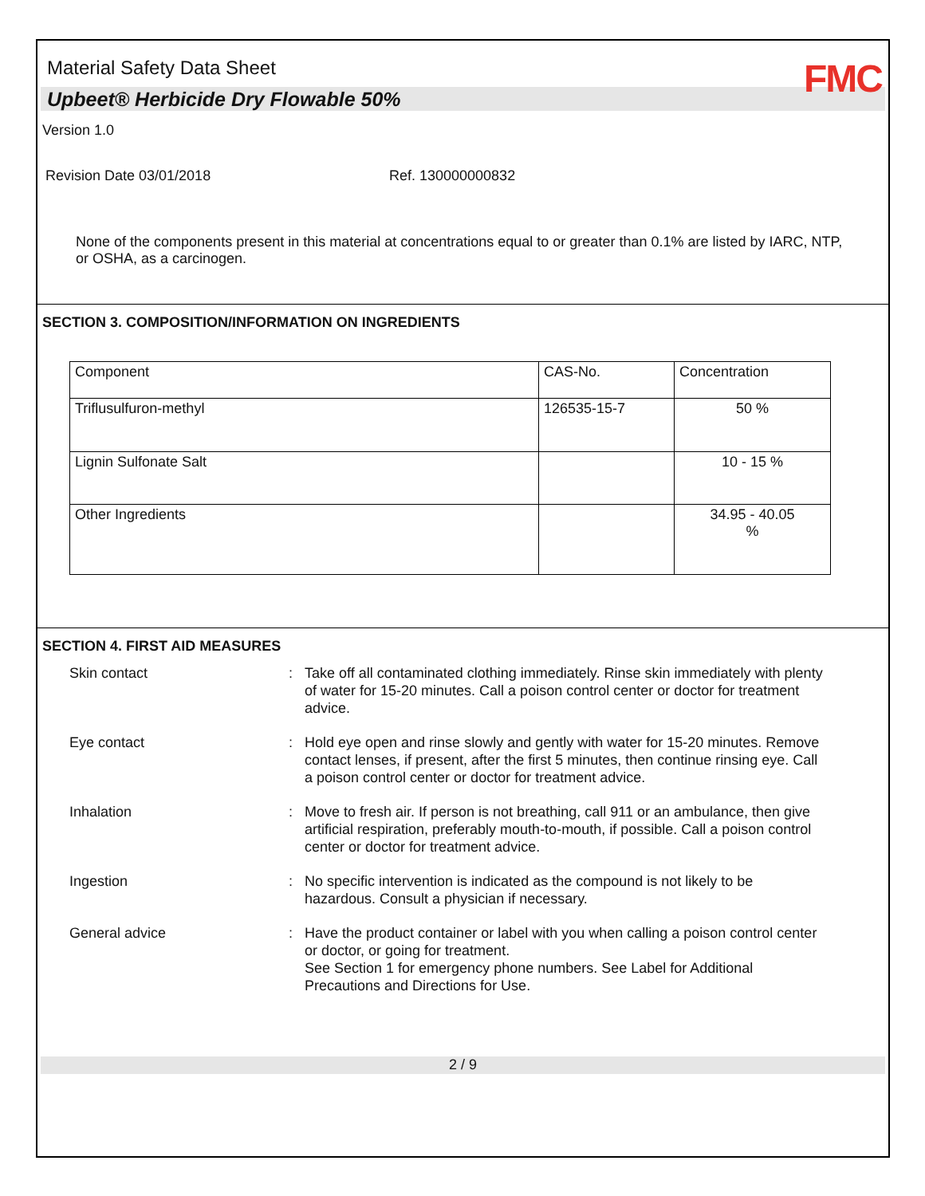Material Safety Data Sheet
FMC
Upbeet® Herbicide Dry Flowable 50%
Version 1.0
Revision Date 03/01/2018 Ref. 130000000832
None of the components present in this material at concentrations equal to or greater than 0.1% are listed by IARC, NTP, or OSHA, as a carcinogen.
SECTION 3. COMPOSITION/INFORMATION ON INGREDIENTS
| Component | CAS-No. | Concentration |
| --- | --- | --- |
| Triflusulfuron-methyl | 126535-15-7 | 50 % |
| Lignin Sulfonate Salt | | 10 - 15 % |
| Other Ingredients | | 34.95 - 40.05 % |
SECTION 4. FIRST AID MEASURES
Skin contact
:
Take off all contaminated clothing immediately. Rinse skin immediately with plenty of water for 15-20 minutes. Call a poison control center or doctor for treatment advice.
Eye contact
:
Hold eye open and rinse slowly and gently with water for 15-20 minutes. Remove contact lenses, if present, after the first 5 minutes, then continue rinsing eye. Call a poison control center or doctor for treatment advice.
Inhalation
:
Move to fresh air. If person is not breathing, call 911 or an ambulance, then give artificial respiration, preferably mouth-to-mouth, if possible. Call a poison control center or doctor for treatment advice.
Ingestion
:
No specific intervention is indicated as the compound is not likely to be hazardous. Consult a physician if necessary.
General advice
:
Have the product container or label with you when calling a poison control center or doctor, or going for treatment.
See Section 1 for emergency phone numbers. See Label for Additional Precautions and Directions for Use.
2 / 9